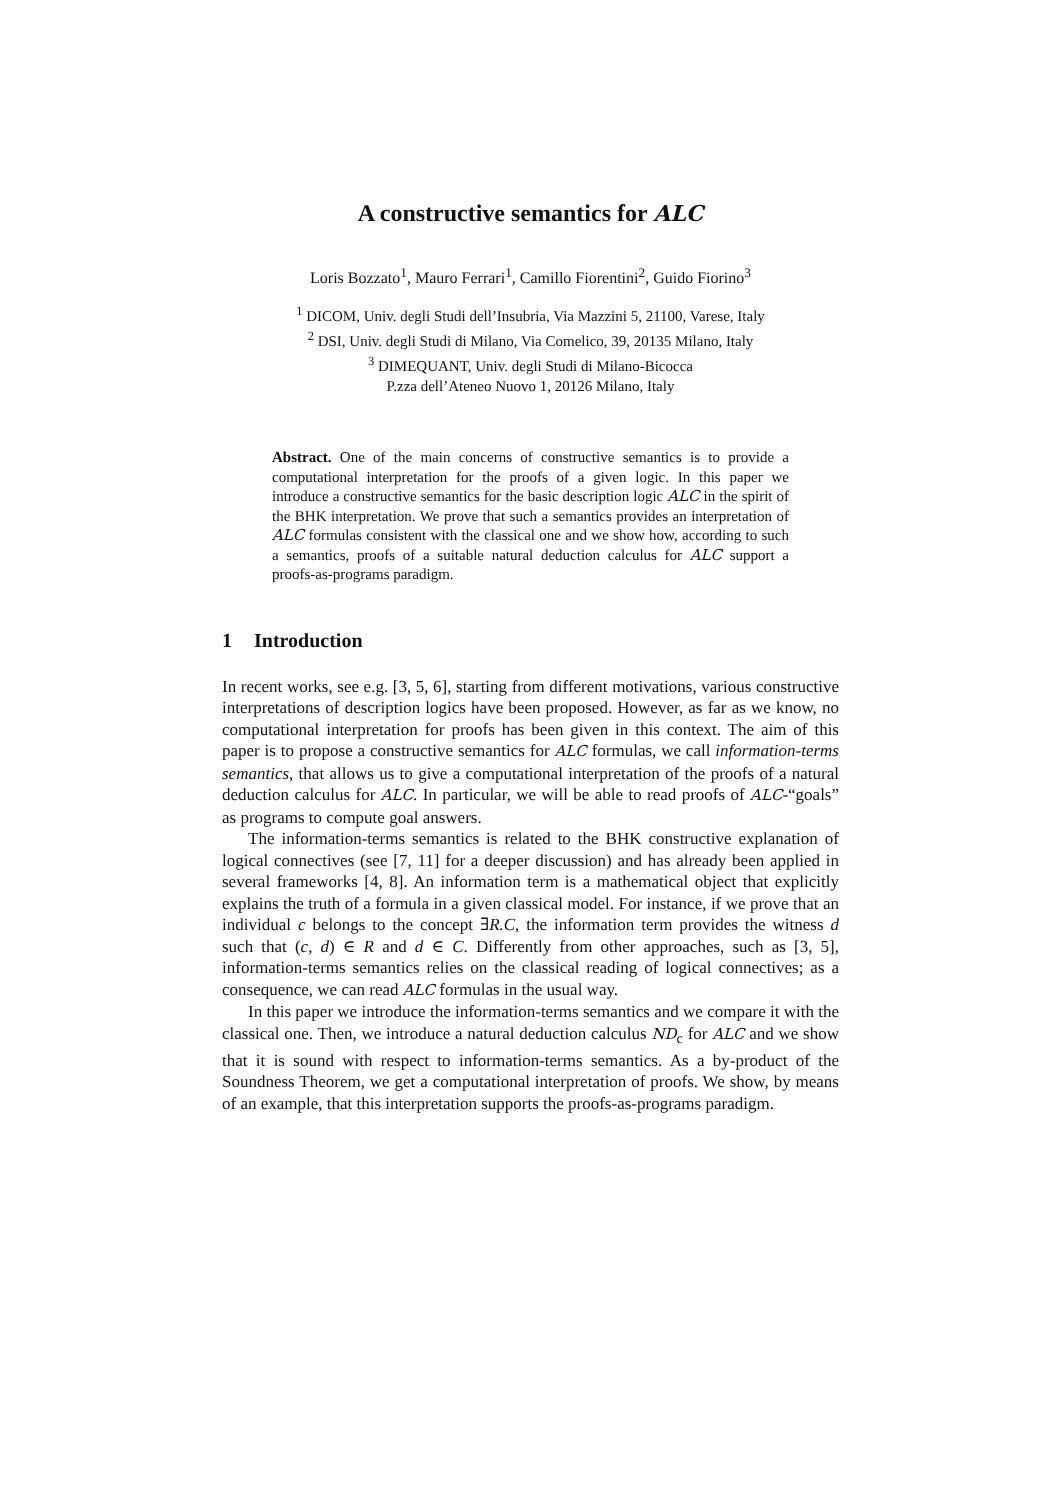A constructive semantics for ALC
Loris Bozzato<sup>1</sup>, Mauro Ferrari<sup>1</sup>, Camillo Fiorentini<sup>2</sup>, Guido Fiorino<sup>3</sup>
<sup>1</sup> DICOM, Univ. degli Studi dell’Insubria, Via Mazzini 5, 21100, Varese, Italy
<sup>2</sup> DSI, Univ. degli Studi di Milano, Via Comelico, 39, 20135 Milano, Italy
<sup>3</sup> DIMEQUANT, Univ. degli Studi di Milano-Bicocca
P.zza dell’Ateneo Nuovo 1, 20126 Milano, Italy
Abstract. One of the main concerns of constructive semantics is to provide a computational interpretation for the proofs of a given logic. In this paper we introduce a constructive semantics for the basic description logic ALC in the spirit of the BHK interpretation. We prove that such a semantics provides an interpretation of ALC formulas consistent with the classical one and we show how, according to such a semantics, proofs of a suitable natural deduction calculus for ALC support a proofs-as-programs paradigm.
1 Introduction
In recent works, see e.g. [3, 5, 6], starting from different motivations, various constructive interpretations of description logics have been proposed. However, as far as we know, no computational interpretation for proofs has been given in this context. The aim of this paper is to propose a constructive semantics for ALC formulas, we call information-terms semantics, that allows us to give a computational interpretation of the proofs of a natural deduction calculus for ALC. In particular, we will be able to read proofs of ALC-“goals” as programs to compute goal answers.
The information-terms semantics is related to the BHK constructive explanation of logical connectives (see [7, 11] for a deeper discussion) and has already been applied in several frameworks [4, 8]. An information term is a mathematical object that explicitly explains the truth of a formula in a given classical model. For instance, if we prove that an individual c belongs to the concept ∃R.C, the information term provides the witness d such that (c, d) ∈ R and d ∈ C. Differently from other approaches, such as [3, 5], information-terms semantics relies on the classical reading of logical connectives; as a consequence, we can read ALC formulas in the usual way.
In this paper we introduce the information-terms semantics and we compare it with the classical one. Then, we introduce a natural deduction calculus ND<sub>c</sub> for ALC and we show that it is sound with respect to information-terms semantics. As a by-product of the Soundness Theorem, we get a computational interpretation of proofs. We show, by means of an example, that this interpretation supports the proofs-as-programs paradigm.